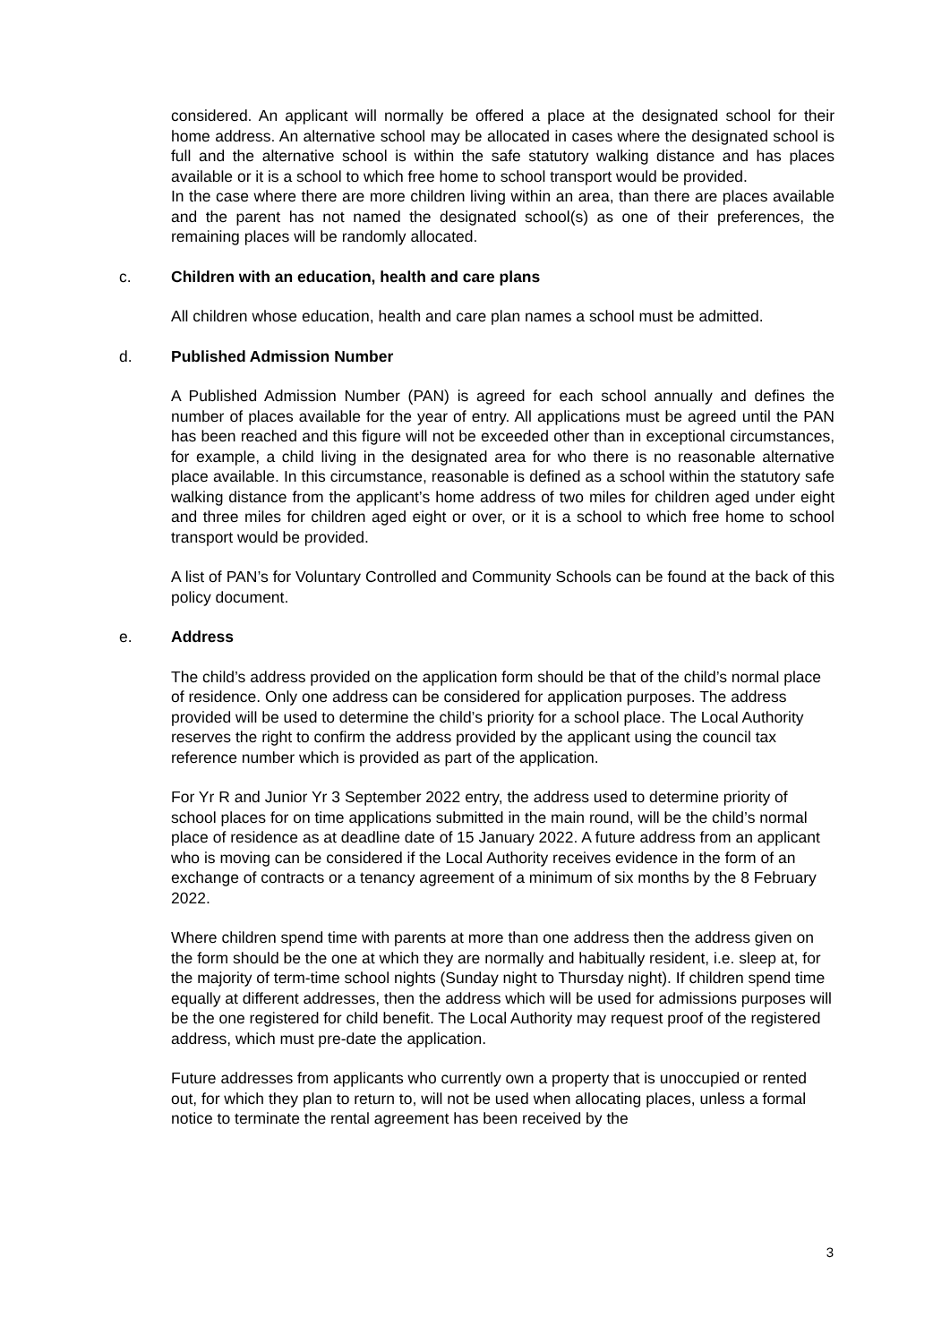considered. An applicant will normally be offered a place at the designated school for their home address. An alternative school may be allocated in cases where the designated school is full and the alternative school is within the safe statutory walking distance and has places available or it is a school to which free home to school transport would be provided.
In the case where there are more children living within an area, than there are places available and the parent has not named the designated school(s) as one of their preferences, the remaining places will be randomly allocated.
c. Children with an education, health and care plans
All children whose education, health and care plan names a school must be admitted.
d. Published Admission Number
A Published Admission Number (PAN) is agreed for each school annually and defines the number of places available for the year of entry. All applications must be agreed until the PAN has been reached and this figure will not be exceeded other than in exceptional circumstances, for example, a child living in the designated area for who there is no reasonable alternative place available. In this circumstance, reasonable is defined as a school within the statutory safe walking distance from the applicant’s home address of two miles for children aged under eight and three miles for children aged eight or over, or it is a school to which free home to school transport would be provided.
A list of PAN’s for Voluntary Controlled and Community Schools can be found at the back of this policy document.
e. Address
The child’s address provided on the application form should be that of the child’s normal place of residence. Only one address can be considered for application purposes. The address provided will be used to determine the child’s priority for a school place. The Local Authority reserves the right to confirm the address provided by the applicant using the council tax reference number which is provided as part of the application.
For Yr R and Junior Yr 3 September 2022 entry, the address used to determine priority of school places for on time applications submitted in the main round, will be the child’s normal place of residence as at deadline date of 15 January 2022. A future address from an applicant who is moving can be considered if the Local Authority receives evidence in the form of an exchange of contracts or a tenancy agreement of a minimum of six months by the 8 February 2022.
Where children spend time with parents at more than one address then the address given on the form should be the one at which they are normally and habitually resident, i.e. sleep at, for the majority of term-time school nights (Sunday night to Thursday night). If children spend time equally at different addresses, then the address which will be used for admissions purposes will be the one registered for child benefit. The Local Authority may request proof of the registered address, which must pre-date the application.
Future addresses from applicants who currently own a property that is unoccupied or rented out, for which they plan to return to, will not be used when allocating places, unless a formal notice to terminate the rental agreement has been received by the
3